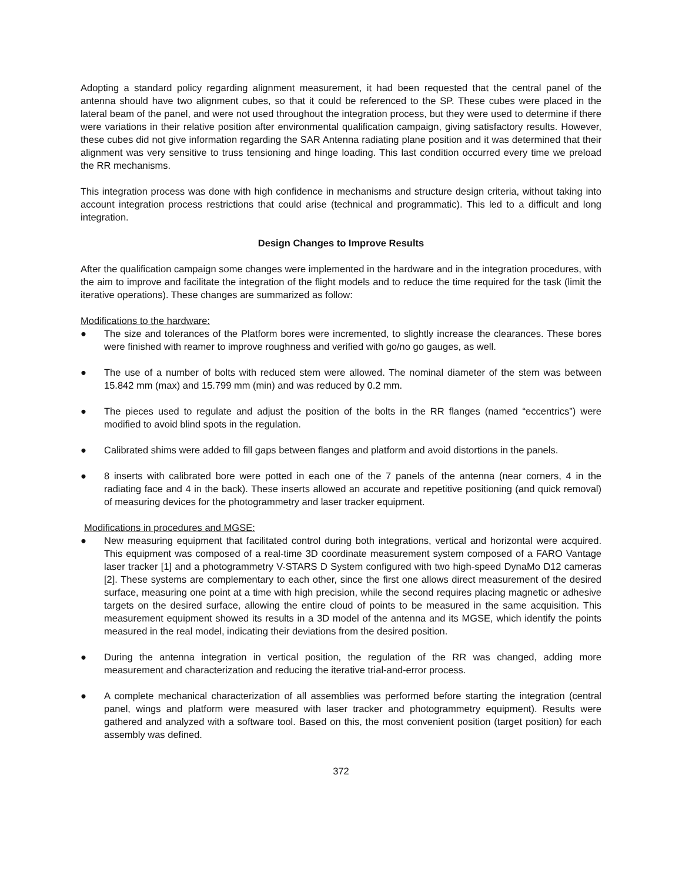Adopting a standard policy regarding alignment measurement, it had been requested that the central panel of the antenna should have two alignment cubes, so that it could be referenced to the SP. These cubes were placed in the lateral beam of the panel, and were not used throughout the integration process, but they were used to determine if there were variations in their relative position after environmental qualification campaign, giving satisfactory results. However, these cubes did not give information regarding the SAR Antenna radiating plane position and it was determined that their alignment was very sensitive to truss tensioning and hinge loading. This last condition occurred every time we preload the RR mechanisms.
This integration process was done with high confidence in mechanisms and structure design criteria, without taking into account integration process restrictions that could arise (technical and programmatic). This led to a difficult and long integration.
Design Changes to Improve Results
After the qualification campaign some changes were implemented in the hardware and in the integration procedures, with the aim to improve and facilitate the integration of the flight models and to reduce the time required for the task (limit the iterative operations). These changes are summarized as follow:
Modifications to the hardware:
● The size and tolerances of the Platform bores were incremented, to slightly increase the clearances. These bores were finished with reamer to improve roughness and verified with go/no go gauges, as well.
● The use of a number of bolts with reduced stem were allowed. The nominal diameter of the stem was between 15.842 mm (max) and 15.799 mm (min) and was reduced by 0.2 mm.
● The pieces used to regulate and adjust the position of the bolts in the RR flanges (named “eccentrics”) were modified to avoid blind spots in the regulation.
● Calibrated shims were added to fill gaps between flanges and platform and avoid distortions in the panels.
● 8 inserts with calibrated bore were potted in each one of the 7 panels of the antenna (near corners, 4 in the radiating face and 4 in the back). These inserts allowed an accurate and repetitive positioning (and quick removal) of measuring devices for the photogrammetry and laser tracker equipment.
Modifications in procedures and MGSE:
● New measuring equipment that facilitated control during both integrations, vertical and horizontal were acquired. This equipment was composed of a real-time 3D coordinate measurement system composed of a FARO Vantage laser tracker [1] and a photogrammetry V-STARS D System configured with two high-speed DynaMo D12 cameras [2]. These systems are complementary to each other, since the first one allows direct measurement of the desired surface, measuring one point at a time with high precision, while the second requires placing magnetic or adhesive targets on the desired surface, allowing the entire cloud of points to be measured in the same acquisition. This measurement equipment showed its results in a 3D model of the antenna and its MGSE, which identify the points measured in the real model, indicating their deviations from the desired position.
● During the antenna integration in vertical position, the regulation of the RR was changed, adding more measurement and characterization and reducing the iterative trial-and-error process.
● A complete mechanical characterization of all assemblies was performed before starting the integration (central panel, wings and platform were measured with laser tracker and photogrammetry equipment). Results were gathered and analyzed with a software tool. Based on this, the most convenient position (target position) for each assembly was defined.
372